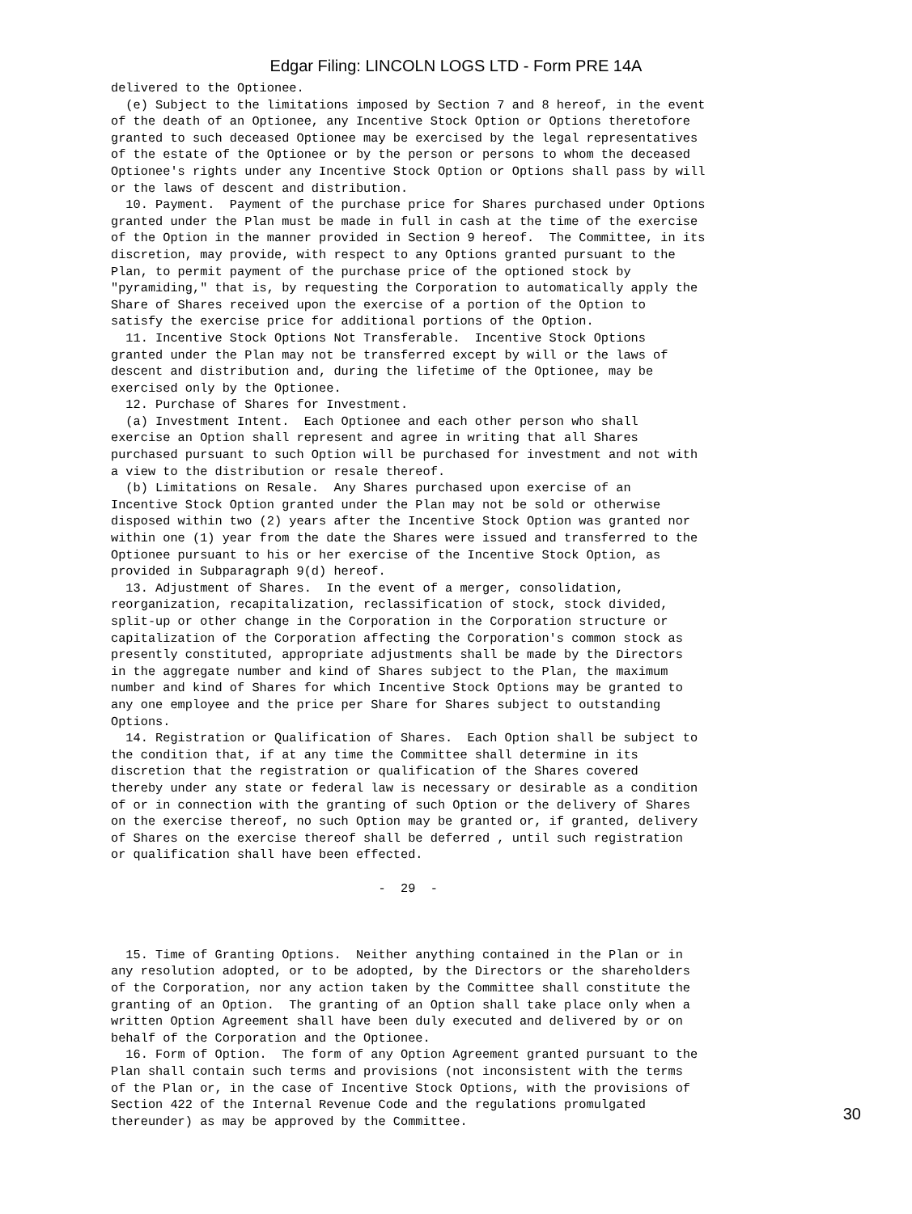Edgar Filing: LINCOLN LOGS LTD - Form PRE 14A
delivered to the Optionee.
  (e) Subject to the limitations imposed by Section 7 and 8 hereof, in the event
of the death of an Optionee, any Incentive Stock Option or Options theretofore
granted to such deceased Optionee may be exercised by the legal representatives
of the estate of the Optionee or by the person or persons to whom the deceased
Optionee's rights under any Incentive Stock Option or Options shall pass by will
or the laws of descent and distribution.
  10. Payment.  Payment of the purchase price for Shares purchased under Options
granted under the Plan must be made in full in cash at the time of the exercise
of the Option in the manner provided in Section 9 hereof.  The Committee, in its
discretion, may provide, with respect to any Options granted pursuant to the
Plan, to permit payment of the purchase price of the optioned stock by
"pyramiding," that is, by requesting the Corporation to automatically apply the
Share of Shares received upon the exercise of a portion of the Option to
satisfy the exercise price for additional portions of the Option.
  11. Incentive Stock Options Not Transferable.  Incentive Stock Options
granted under the Plan may not be transferred except by will or the laws of
descent and distribution and, during the lifetime of the Optionee, may be
exercised only by the Optionee.
  12. Purchase of Shares for Investment.
  (a) Investment Intent.  Each Optionee and each other person who shall
exercise an Option shall represent and agree in writing that all Shares
purchased pursuant to such Option will be purchased for investment and not with
a view to the distribution or resale thereof.
  (b) Limitations on Resale.  Any Shares purchased upon exercise of an
Incentive Stock Option granted under the Plan may not be sold or otherwise
disposed within two (2) years after the Incentive Stock Option was granted nor
within one (1) year from the date the Shares were issued and transferred to the
Optionee pursuant to his or her exercise of the Incentive Stock Option, as
provided in Subparagraph 9(d) hereof.
  13. Adjustment of Shares.  In the event of a merger, consolidation,
reorganization, recapitalization, reclassification of stock, stock divided,
split-up or other change in the Corporation in the Corporation structure or
capitalization of the Corporation affecting the Corporation's common stock as
presently constituted, appropriate adjustments shall be made by the Directors
in the aggregate number and kind of Shares subject to the Plan, the maximum
number and kind of Shares for which Incentive Stock Options may be granted to
any one employee and the price per Share for Shares subject to outstanding
Options.
  14. Registration or Qualification of Shares.  Each Option shall be subject to
the condition that, if at any time the Committee shall determine in its
discretion that the registration or qualification of the Shares covered
thereby under any state or federal law is necessary or desirable as a condition
of or in connection with the granting of such Option or the delivery of Shares
on the exercise thereof, no such Option may be granted or, if granted, delivery
of Shares on the exercise thereof shall be deferred , until such registration
or qualification shall have been effected.

                                    -  29  -



  15. Time of Granting Options.  Neither anything contained in the Plan or in
any resolution adopted, or to be adopted, by the Directors or the shareholders
of the Corporation, nor any action taken by the Committee shall constitute the
granting of an Option.  The granting of an Option shall take place only when a
written Option Agreement shall have been duly executed and delivered by or on
behalf of the Corporation and the Optionee.
  16. Form of Option.  The form of any Option Agreement granted pursuant to the
Plan shall contain such terms and provisions (not inconsistent with the terms
of the Plan or, in the case of Incentive Stock Options, with the provisions of
Section 422 of the Internal Revenue Code and the regulations promulgated
thereunder) as may be approved by the Committee.
30